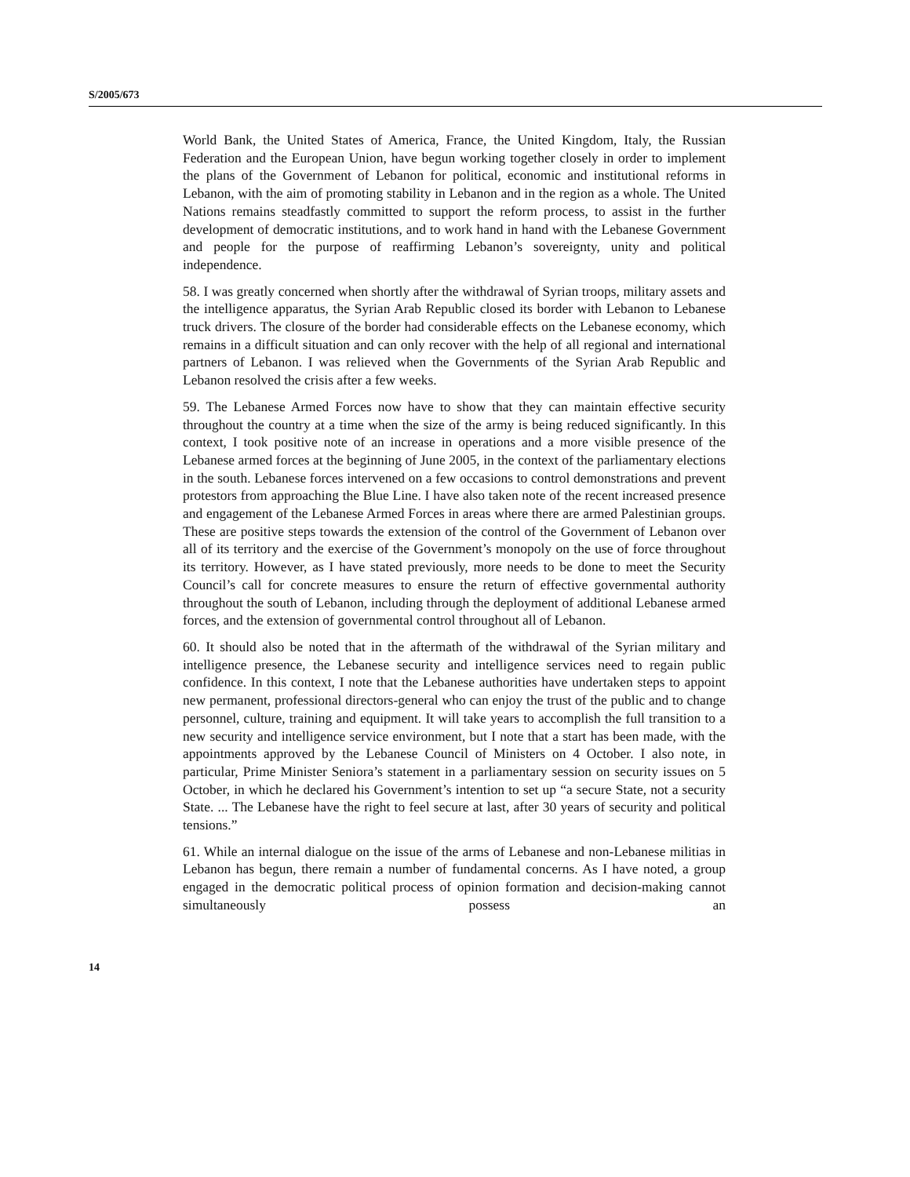S/2005/673
World Bank, the United States of America, France, the United Kingdom, Italy, the Russian Federation and the European Union, have begun working together closely in order to implement the plans of the Government of Lebanon for political, economic and institutional reforms in Lebanon, with the aim of promoting stability in Lebanon and in the region as a whole. The United Nations remains steadfastly committed to support the reform process, to assist in the further development of democratic institutions, and to work hand in hand with the Lebanese Government and people for the purpose of reaffirming Lebanon’s sovereignty, unity and political independence.
58. I was greatly concerned when shortly after the withdrawal of Syrian troops, military assets and the intelligence apparatus, the Syrian Arab Republic closed its border with Lebanon to Lebanese truck drivers. The closure of the border had considerable effects on the Lebanese economy, which remains in a difficult situation and can only recover with the help of all regional and international partners of Lebanon. I was relieved when the Governments of the Syrian Arab Republic and Lebanon resolved the crisis after a few weeks.
59. The Lebanese Armed Forces now have to show that they can maintain effective security throughout the country at a time when the size of the army is being reduced significantly. In this context, I took positive note of an increase in operations and a more visible presence of the Lebanese armed forces at the beginning of June 2005, in the context of the parliamentary elections in the south. Lebanese forces intervened on a few occasions to control demonstrations and prevent protestors from approaching the Blue Line. I have also taken note of the recent increased presence and engagement of the Lebanese Armed Forces in areas where there are armed Palestinian groups. These are positive steps towards the extension of the control of the Government of Lebanon over all of its territory and the exercise of the Government’s monopoly on the use of force throughout its territory. However, as I have stated previously, more needs to be done to meet the Security Council’s call for concrete measures to ensure the return of effective governmental authority throughout the south of Lebanon, including through the deployment of additional Lebanese armed forces, and the extension of governmental control throughout all of Lebanon.
60. It should also be noted that in the aftermath of the withdrawal of the Syrian military and intelligence presence, the Lebanese security and intelligence services need to regain public confidence. In this context, I note that the Lebanese authorities have undertaken steps to appoint new permanent, professional directors-general who can enjoy the trust of the public and to change personnel, culture, training and equipment. It will take years to accomplish the full transition to a new security and intelligence service environment, but I note that a start has been made, with the appointments approved by the Lebanese Council of Ministers on 4 October. I also note, in particular, Prime Minister Seniora’s statement in a parliamentary session on security issues on 5 October, in which he declared his Government’s intention to set up “a secure State, not a security State. ... The Lebanese have the right to feel secure at last, after 30 years of security and political tensions.”
61. While an internal dialogue on the issue of the arms of Lebanese and non-Lebanese militias in Lebanon has begun, there remain a number of fundamental concerns. As I have noted, a group engaged in the democratic political process of opinion formation and decision-making cannot simultaneously possess an
14